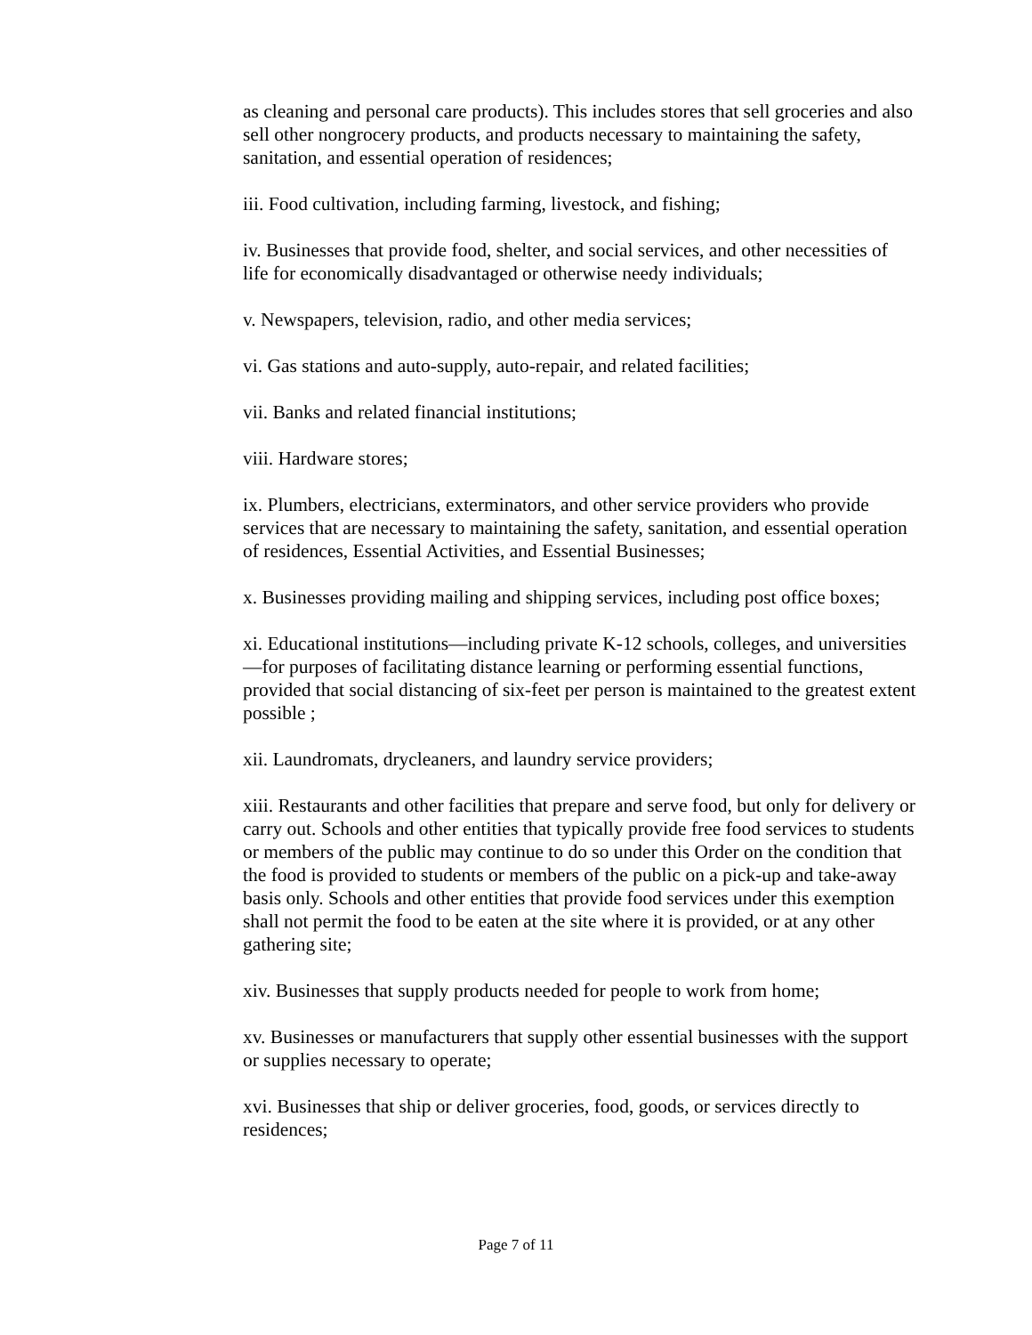as cleaning and personal care products). This includes stores that sell groceries and also sell other nongrocery products, and products necessary to maintaining the safety, sanitation, and essential operation of residences;
iii. Food cultivation, including farming, livestock, and fishing;
iv. Businesses that provide food, shelter, and social services, and other necessities of life for economically disadvantaged or otherwise needy individuals;
v. Newspapers, television, radio, and other media services;
vi. Gas stations and auto-supply, auto-repair, and related facilities;
vii. Banks and related financial institutions;
viii. Hardware stores;
ix. Plumbers, electricians, exterminators, and other service providers who provide services that are necessary to maintaining the safety, sanitation, and essential operation of residences, Essential Activities, and Essential Businesses;
x. Businesses providing mailing and shipping services, including post office boxes;
xi. Educational institutions—including private K-12 schools, colleges, and universities—for purposes of facilitating distance learning or performing essential functions, provided that social distancing of six-feet per person is maintained to the greatest extent possible ;
xii. Laundromats, drycleaners, and laundry service providers;
xiii. Restaurants and other facilities that prepare and serve food, but only for delivery or carry out. Schools and other entities that typically provide free food services to students or members of the public may continue to do so under this Order on the condition that the food is provided to students or members of the public on a pick-up and take-away basis only. Schools and other entities that provide food services under this exemption shall not permit the food to be eaten at the site where it is provided, or at any other gathering site;
xiv. Businesses that supply products needed for people to work from home;
xv. Businesses or manufacturers that supply other essential businesses with the support or supplies necessary to operate;
xvi. Businesses that ship or deliver groceries, food, goods, or services directly to residences;
Page 7 of 11